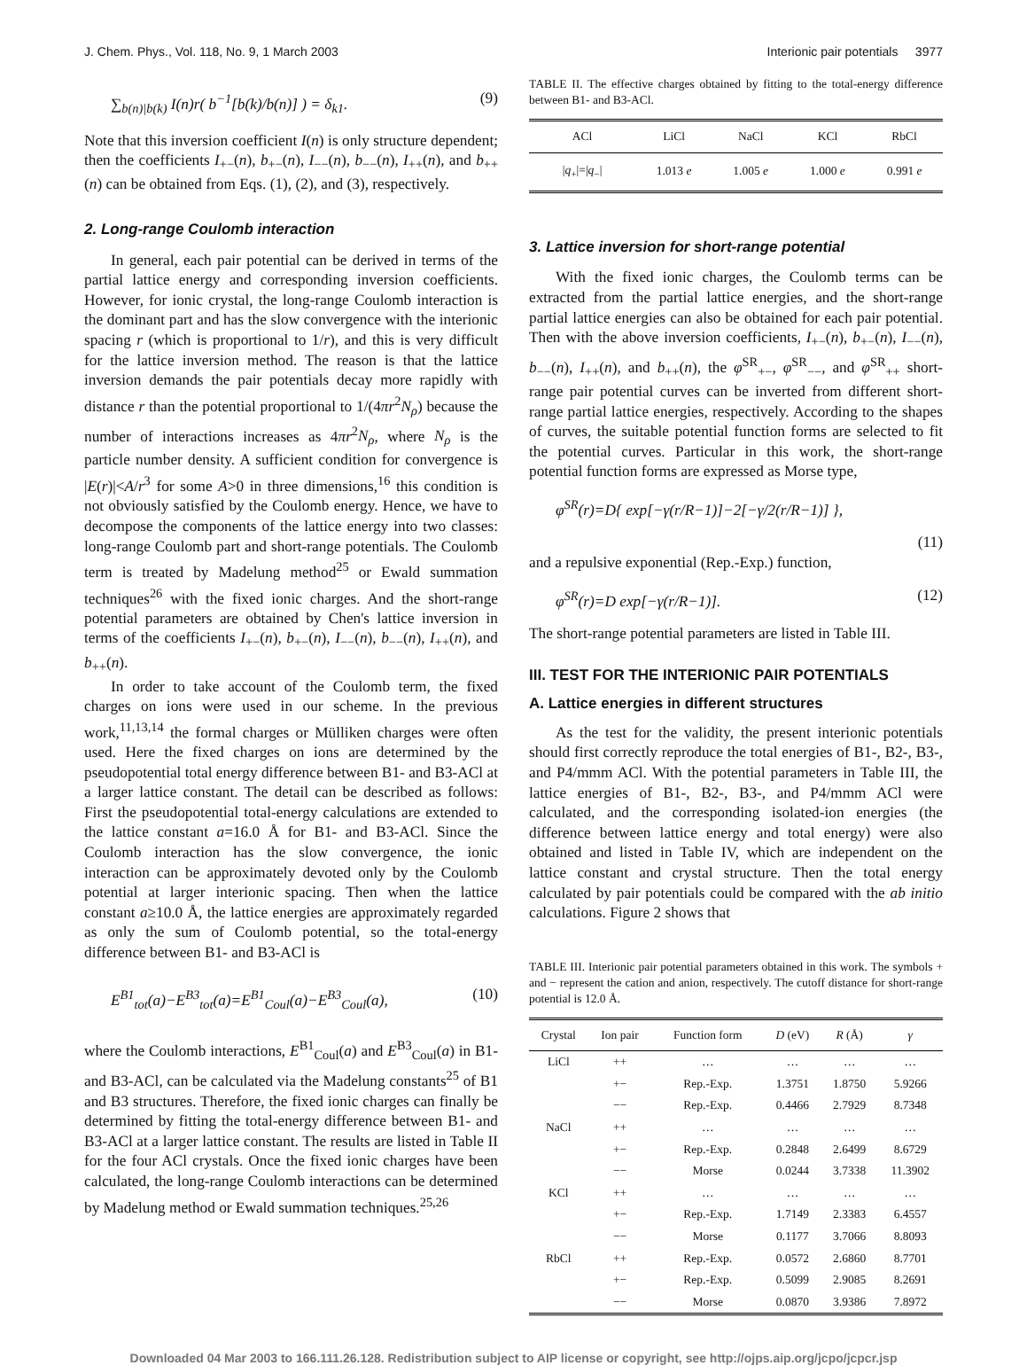J. Chem. Phys., Vol. 118, No. 9, 1 March 2003 Interionic pair potentials 3977
∑<sub>b(n)|b(k)</sub> I(n)r( b<sup>−1</sup>[b(k)/b(n)] ) = δ<sub>k1</sub>. (9)
Note that this inversion coefficient I(n) is only structure dependent; then the coefficients I<sub>+−</sub>(n), b<sub>+−</sub>(n), I<sub>−−</sub>(n), b<sub>−−</sub>(n), I<sub>++</sub>(n), and b<sub>++</sub>(n) can be obtained from Eqs. (1), (2), and (3), respectively.
2. Long-range Coulomb interaction
In general, each pair potential can be derived in terms of the partial lattice energy and corresponding inversion coefficients. However, for ionic crystal, the long-range Coulomb interaction is the dominant part and has the slow convergence with the interionic spacing r (which is proportional to 1/r), and this is very difficult for the lattice inversion method. The reason is that the lattice inversion demands the pair potentials decay more rapidly with distance r than the potential proportional to 1/(4πr<sup>2</sup>N<sub>ρ</sub>) because the number of interactions increases as 4πr<sup>2</sup>N<sub>ρ</sub>, where N<sub>ρ</sub> is the particle number density. A sufficient condition for convergence is |E(r)|<A/r<sup>3</sup> for some A>0 in three dimensions,<sup>16</sup> this condition is not obviously satisfied by the Coulomb energy. Hence, we have to decompose the components of the lattice energy into two classes: long-range Coulomb part and short-range potentials. The Coulomb term is treated by Madelung method<sup>25</sup> or Ewald summation techniques<sup>26</sup> with the fixed ionic charges. And the short-range potential parameters are obtained by Chen's lattice inversion in terms of the coefficients I<sub>+−</sub>(n), b<sub>+−</sub>(n), I<sub>−−</sub>(n), b<sub>−−</sub>(n), I<sub>++</sub>(n), and b<sub>++</sub>(n).
In order to take account of the Coulomb term, the fixed charges on ions were used in our scheme. In the previous work,<sup>11,13,14</sup> the formal charges or Mülliken charges were often used. Here the fixed charges on ions are determined by the pseudopotential total energy difference between B1- and B3-ACl at a larger lattice constant. The detail can be described as follows: First the pseudopotential total-energy calculations are extended to the lattice constant a=16.0 Å for B1- and B3-ACl. Since the Coulomb interaction has the slow convergence, the ionic interaction can be approximately devoted only by the Coulomb potential at larger interionic spacing. Then when the lattice constant a≥10.0 Å, the lattice energies are approximately regarded as only the sum of Coulomb potential, so the total-energy difference between B1- and B3-ACl is
E<sup>B1</sup><sub>tot</sub>(a)−E<sup>B3</sup><sub>tot</sub>(a)=E<sup>B1</sup><sub>Coul</sub>(a)−E<sup>B3</sup><sub>Coul</sub>(a), (10)
where the Coulomb interactions, E<sup>B1</sup><sub>Coul</sub>(a) and E<sup>B3</sup><sub>Coul</sub>(a) in B1- and B3-ACl, can be calculated via the Madelung constants<sup>25</sup> of B1 and B3 structures. Therefore, the fixed ionic charges can finally be determined by fitting the total-energy difference between B1- and B3-ACl at a larger lattice constant. The results are listed in Table II for the four ACl crystals. Once the fixed ionic charges have been calculated, the long-range Coulomb interactions can be determined by Madelung method or Ewald summation techniques.<sup>25,26</sup>
TABLE II. The effective charges obtained by fitting to the total-energy difference between B1- and B3-ACl.
| ACl | LiCl | NaCl | KCl | RbCl |
| --- | --- | --- | --- | --- |
| / q<sub>+</sub>/=/ q<sub>−</sub>/ | 1.013 e | 1.005 e | 1.000 e | 0.991 e |
3. Lattice inversion for short-range potential
With the fixed ionic charges, the Coulomb terms can be extracted from the partial lattice energies, and the short-range partial lattice energies can also be obtained for each pair potential. Then with the above inversion coefficients, I<sub>+−</sub>(n), b<sub>+−</sub>(n), I<sub>−−</sub>(n), b<sub>−−</sub>(n), I<sub>++</sub>(n), and b<sub>++</sub>(n), the φ<sup>SR</sup><sub>+−</sub>, φ<sup>SR</sup><sub>−−</sub>, and φ<sup>SR</sup><sub>++</sub> short-range pair potential curves can be inverted from different short-range partial lattice energies, respectively. According to the shapes of curves, the suitable potential function forms are selected to fit the potential curves. Particular in this work, the short-range potential function forms are expressed as Morse type,
φ<sup>SR</sup>(r)=D{ exp[−γ(r/R−1)]−2[−γ/2(r/R−1)] },
(11)
and a repulsive exponential (Rep.-Exp.) function,
φ<sup>SR</sup>(r)=D exp[−γ(r/R−1)]. (12)
The short-range potential parameters are listed in Table III.
III. TEST FOR THE INTERIONIC PAIR POTENTIALS
A. Lattice energies in different structures
As the test for the validity, the present interionic potentials should first correctly reproduce the total energies of B1-, B2-, B3-, and P4/mmm ACl. With the potential parameters in Table III, the lattice energies of B1-, B2-, B3-, and P4/mmm ACl were calculated, and the corresponding isolated-ion energies (the difference between lattice energy and total energy) were also obtained and listed in Table IV, which are independent on the lattice constant and crystal structure. Then the total energy calculated by pair potentials could be compared with the ab initio calculations. Figure 2 shows that
TABLE III. Interionic pair potential parameters obtained in this work. The symbols + and − represent the cation and anion, respectively. The cutoff distance for short-range potential is 12.0 Å.
| Crystal | Ion pair | Function form | D (eV) | R (Å) | γ |
| --- | --- | --- | --- | --- | --- |
| LiCl | ++ | … | … | … | … |
| | +− | Rep.-Exp. | 1.3751 | 1.8750 | 5.9266 |
| | −− | Rep.-Exp. | 0.4466 | 2.7929 | 8.7348 |
| NaCl | ++ | … | … | … | … |
| | +− | Rep.-Exp. | 0.2848 | 2.6499 | 8.6729 |
| | −− | Morse | 0.0244 | 3.7338 | 11.3902 |
| KCl | ++ | … | … | … | … |
| | +− | Rep.-Exp. | 1.7149 | 2.3383 | 6.4557 |
| | −− | Morse | 0.1177 | 3.7066 | 8.8093 |
| RbCl | ++ | Rep.-Exp. | 0.0572 | 2.6860 | 8.7701 |
| | +− | Rep.-Exp. | 0.5099 | 2.9085 | 8.2691 |
| | −− | Morse | 0.0870 | 3.9386 | 7.8972 |
Downloaded 04 Mar 2003 to 166.111.26.128. Redistribution subject to AIP license or copyright, see http://ojps.aip.org/jcpo/jcpcr.jsp